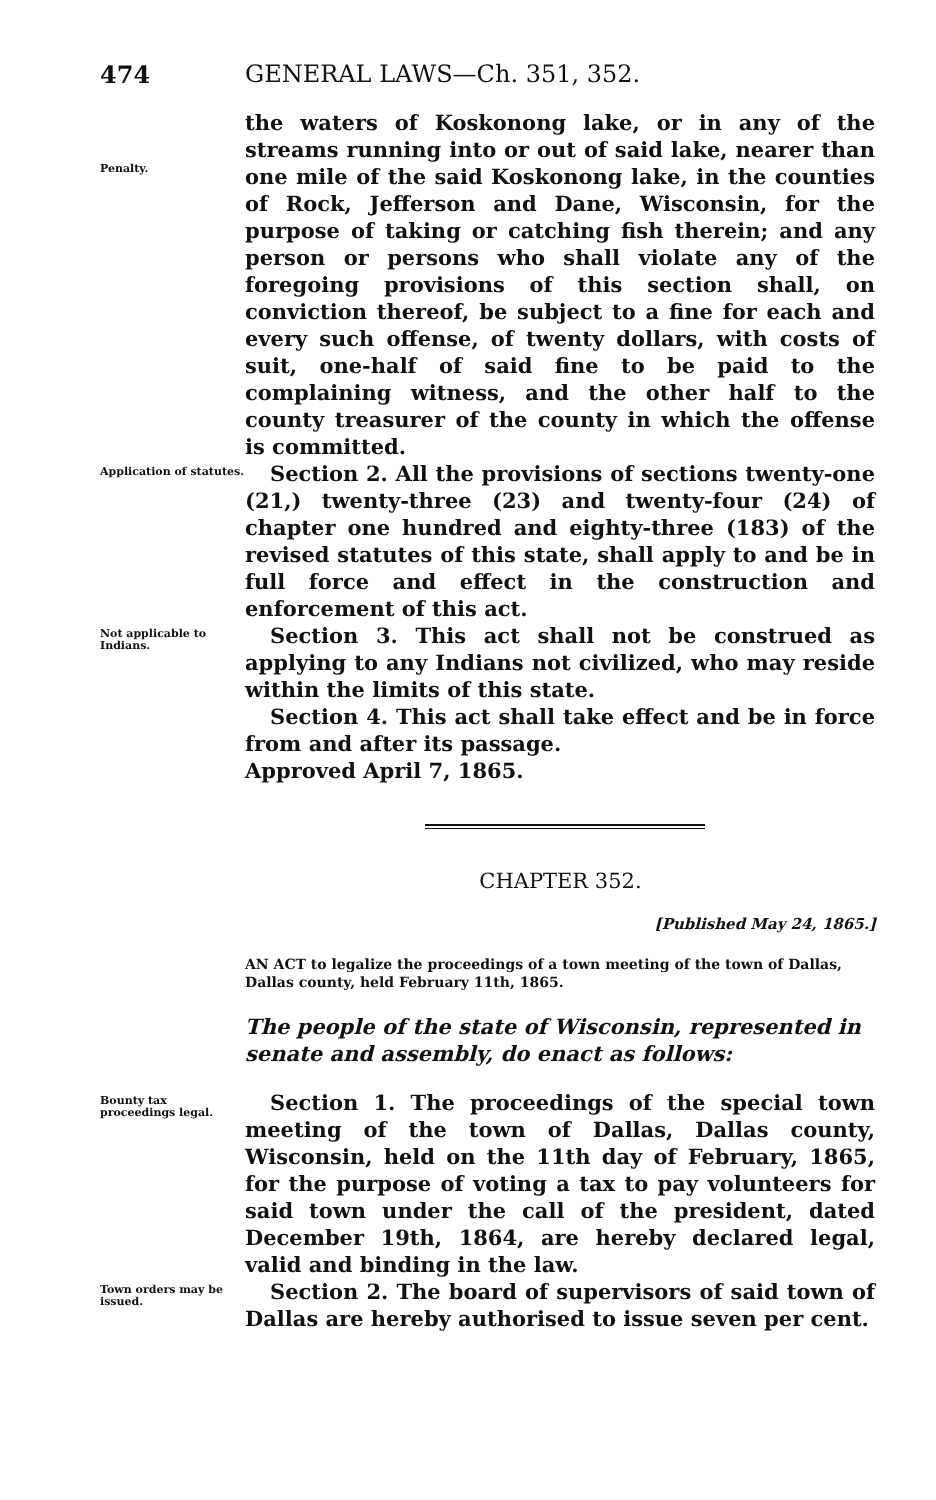474 GENERAL LAWS—Ch. 351, 352.
Penalty.
the waters of Koskonong lake, or in any of the streams running into or out of said lake, nearer than one mile of the said Koskonong lake, in the counties of Rock, Jefferson and Dane, Wisconsin, for the purpose of taking or catching fish therein; and any person or persons who shall violate any of the foregoing provisions of this section shall, on conviction thereof, be subject to a fine for each and every such offense, of twenty dollars, with costs of suit, one-half of said fine to be paid to the complaining witness, and the other half to the county treasurer of the county in which the offense is committed.
Application of statutes.
Section 2. All the provisions of sections twenty-one (21,) twenty-three (23) and twenty-four (24) of chapter one hundred and eighty-three (183) of the revised statutes of this state, shall apply to and be in full force and effect in the construction and enforcement of this act.
Not applicable to Indians.
Section 3. This act shall not be construed as applying to any Indians not civilized, who may reside within the limits of this state.
Section 4. This act shall take effect and be in force from and after its passage.
Approved April 7, 1865.
CHAPTER 352.
[Published May 24, 1865.]
AN ACT to legalize the proceedings of a town meeting of the town of Dallas, Dallas county, held February 11th, 1865.
The people of the state of Wisconsin, represented in senate and assembly, do enact as follows:
Bounty tax proceedings legal.
Section 1. The proceedings of the special town meeting of the town of Dallas, Dallas county, Wisconsin, held on the 11th day of February, 1865, for the purpose of voting a tax to pay volunteers for said town under the call of the president, dated December 19th, 1864, are hereby declared legal, valid and binding in the law.
Town orders may be issued.
Section 2. The board of supervisors of said town of Dallas are hereby authorised to issue seven per cent.